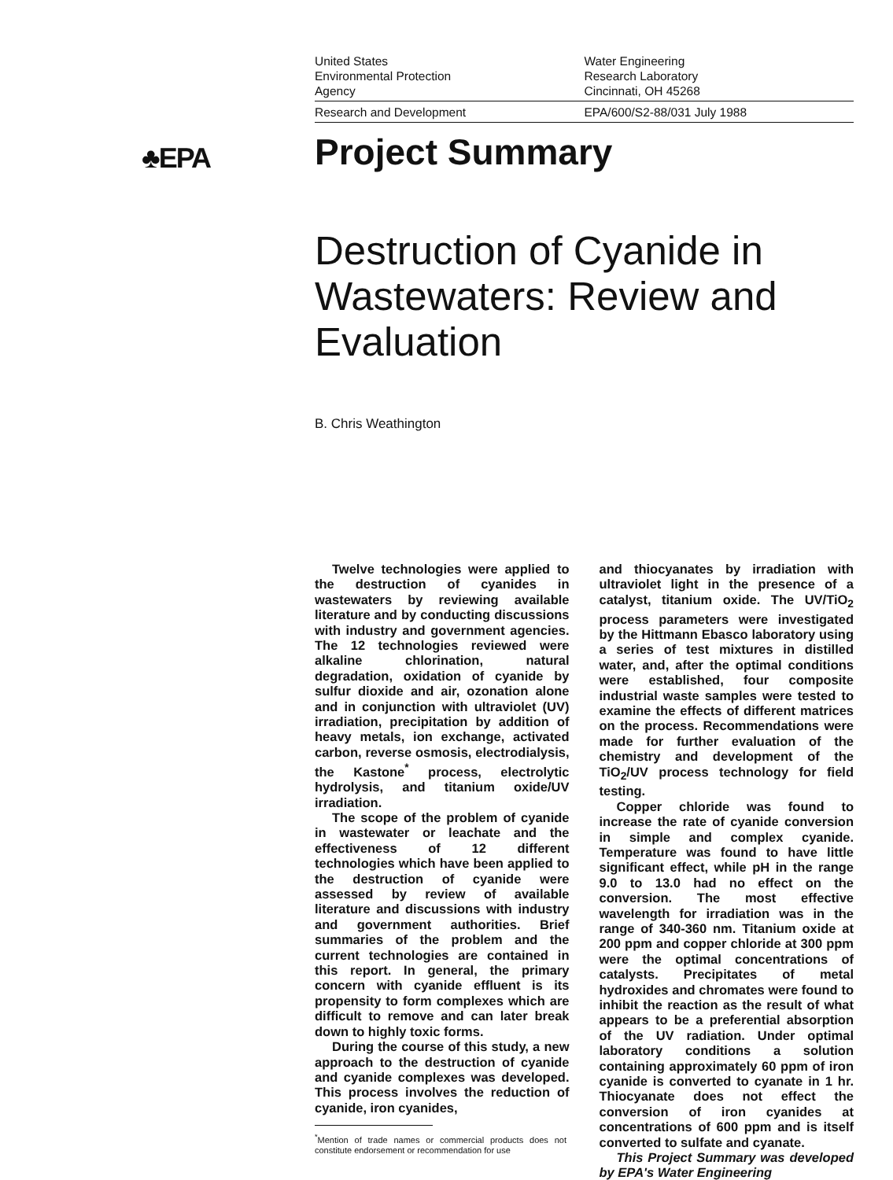♣EPA
United States
Environmental Protection
Agency
Water Engineering
Research Laboratory
Cincinnati, OH 45268
Research and Development EPA/600/S2-88/031 July 1988
Project Summary
Destruction of Cyanide in Wastewaters: Review and Evaluation
B. Chris Weathington
Twelve technologies were applied to the destruction of cyanides in wastewaters by reviewing available literature and by conducting discussions with industry and government agencies. The 12 technologies reviewed were alkaline chlorination, natural degradation, oxidation of cyanide by sulfur dioxide and air, ozonation alone and in conjunction with ultraviolet (UV) irradiation, precipitation by addition of heavy metals, ion exchange, activated carbon, reverse osmosis, electrodialysis, the Kastone<sup>*</sup> process, electrolytic hydrolysis, and titanium oxide/UV irradiation.
The scope of the problem of cyanide in wastewater or leachate and the effectiveness of 12 different technologies which have been applied to the destruction of cyanide were assessed by review of available literature and discussions with industry and government authorities. Brief summaries of the problem and the current technologies are contained in this report. In general, the primary concern with cyanide effluent is its propensity to form complexes which are difficult to remove and can later break down to highly toxic forms.
During the course of this study, a new approach to the destruction of cyanide and cyanide complexes was developed. This process involves the reduction of cyanide, iron cyanides,
<sup>*</sup> Mention of trade names or commercial products does not constitute endorsement or recommendation for use
and thiocyanates by irradiation with ultraviolet light in the presence of a catalyst, titanium oxide. The UV/TiO<sub>2</sub> process parameters were investigated by the Hittmann Ebasco laboratory using a series of test mixtures in distilled water, and, after the optimal conditions were established, four composite industrial waste samples were tested to examine the effects of different matrices on the process. Recommendations were made for further evaluation of the chemistry and development of the TiO<sub>2</sub>/UV process technology for field testing.
Copper chloride was found to increase the rate of cyanide conversion in simple and complex cyanide. Temperature was found to have little significant effect, while pH in the range 9.0 to 13.0 had no effect on the conversion. The most effective wavelength for irradiation was in the range of 340-360 nm. Titanium oxide at 200 ppm and copper chloride at 300 ppm were the optimal concentrations of catalysts. Precipitates of metal hydroxides and chromates were found to inhibit the reaction as the result of what appears to be a preferential absorption of the UV radiation. Under optimal laboratory conditions a solution containing approximately 60 ppm of iron cyanide is converted to cyanate in 1 hr. Thiocyanate does not effect the conversion of iron cyanides at concentrations of 600 ppm and is itself converted to sulfate and cyanate.
This Project Summary was developed by EPA's Water Engineering